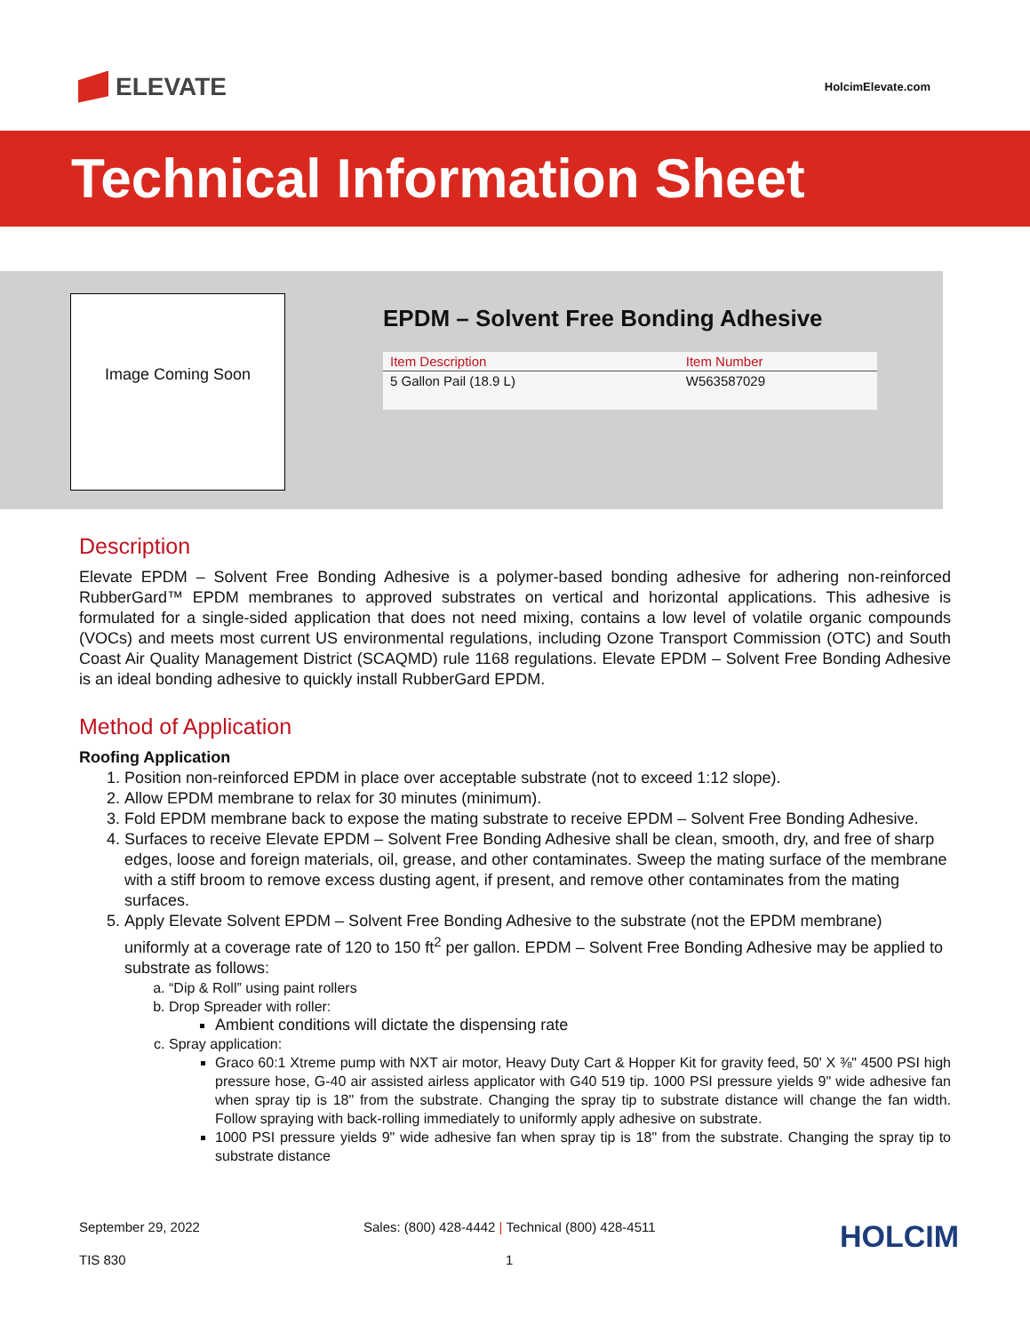ELEVATE
HolcimElevate.com
Technical Information Sheet
Image Coming Soon
EPDM – Solvent Free Bonding Adhesive
| Item Description | Item Number |
| --- | --- |
| 5 Gallon Pail (18.9 L) | W563587029 |
Description
Elevate EPDM – Solvent Free Bonding Adhesive is a polymer-based bonding adhesive for adhering non-reinforced RubberGard™ EPDM membranes to approved substrates on vertical and horizontal applications. This adhesive is formulated for a single-sided application that does not need mixing, contains a low level of volatile organic compounds (VOCs) and meets most current US environmental regulations, including Ozone Transport Commission (OTC) and South Coast Air Quality Management District (SCAQMD) rule 1168 regulations. Elevate EPDM – Solvent Free Bonding Adhesive is an ideal bonding adhesive to quickly install RubberGard EPDM.
Method of Application
Roofing Application
1. Position non-reinforced EPDM in place over acceptable substrate (not to exceed 1:12 slope).
2. Allow EPDM membrane to relax for 30 minutes (minimum).
3. Fold EPDM membrane back to expose the mating substrate to receive EPDM – Solvent Free Bonding Adhesive.
4. Surfaces to receive Elevate EPDM – Solvent Free Bonding Adhesive shall be clean, smooth, dry, and free of sharp edges, loose and foreign materials, oil, grease, and other contaminates. Sweep the mating surface of the membrane with a stiff broom to remove excess dusting agent, if present, and remove other contaminates from the mating surfaces.
5. Apply Elevate Solvent EPDM – Solvent Free Bonding Adhesive to the substrate (not the EPDM membrane) uniformly at a coverage rate of 120 to 150 ft<sup>2</sup> per gallon. EPDM – Solvent Free Bonding Adhesive may be applied to substrate as follows:
a. “Dip & Roll” using paint rollers
b. Drop Spreader with roller:
Ambient conditions will dictate the dispensing rate
c. Spray application:
Graco 60:1 Xtreme pump with NXT air motor, Heavy Duty Cart & Hopper Kit for gravity feed, 50' X ⅜" 4500 PSI high pressure hose, G-40 air assisted airless applicator with G40 519 tip. 1000 PSI pressure yields 9" wide adhesive fan when spray tip is 18" from the substrate. Changing the spray tip to substrate distance will change the fan width. Follow spraying with back-rolling immediately to uniformly apply adhesive on substrate.
1000 PSI pressure yields 9" wide adhesive fan when spray tip is 18" from the substrate. Changing the spray tip to substrate distance
September 29, 2022
Sales: (800) 428-4442 | Technical (800) 428-4511
HOLCIM
TIS 830
1